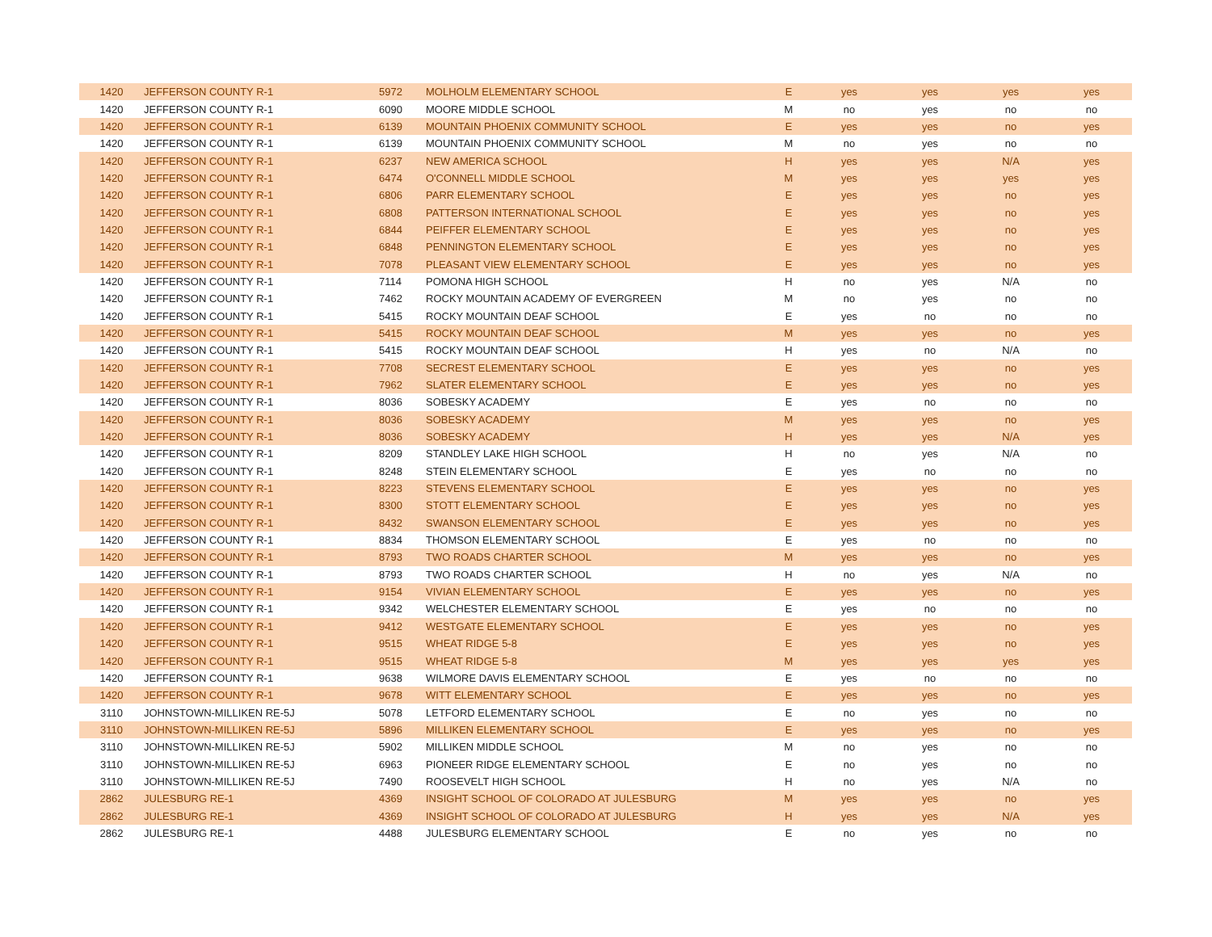| 1420 | JEFFERSON COUNTY R-1 | 5972 | MOLHOLM ELEMENTARY SCHOOL | E | yes | yes | yes | yes |
| 1420 | JEFFERSON COUNTY R-1 | 6090 | MOORE MIDDLE SCHOOL | M | no | yes | no | no |
| 1420 | JEFFERSON COUNTY R-1 | 6139 | MOUNTAIN PHOENIX COMMUNITY SCHOOL | E | yes | yes | no | yes |
| 1420 | JEFFERSON COUNTY R-1 | 6139 | MOUNTAIN PHOENIX COMMUNITY SCHOOL | M | no | yes | no | no |
| 1420 | JEFFERSON COUNTY R-1 | 6237 | NEW AMERICA SCHOOL | H | yes | yes | N/A | yes |
| 1420 | JEFFERSON COUNTY R-1 | 6474 | O'CONNELL MIDDLE SCHOOL | M | yes | yes | yes | yes |
| 1420 | JEFFERSON COUNTY R-1 | 6806 | PARR ELEMENTARY SCHOOL | E | yes | yes | no | yes |
| 1420 | JEFFERSON COUNTY R-1 | 6808 | PATTERSON INTERNATIONAL SCHOOL | E | yes | yes | no | yes |
| 1420 | JEFFERSON COUNTY R-1 | 6844 | PEIFFER ELEMENTARY SCHOOL | E | yes | yes | no | yes |
| 1420 | JEFFERSON COUNTY R-1 | 6848 | PENNINGTON ELEMENTARY SCHOOL | E | yes | yes | no | yes |
| 1420 | JEFFERSON COUNTY R-1 | 7078 | PLEASANT VIEW ELEMENTARY SCHOOL | E | yes | yes | no | yes |
| 1420 | JEFFERSON COUNTY R-1 | 7114 | POMONA HIGH SCHOOL | H | no | yes | N/A | no |
| 1420 | JEFFERSON COUNTY R-1 | 7462 | ROCKY MOUNTAIN ACADEMY OF EVERGREEN | M | no | yes | no | no |
| 1420 | JEFFERSON COUNTY R-1 | 5415 | ROCKY MOUNTAIN DEAF SCHOOL | E | yes | no | no | no |
| 1420 | JEFFERSON COUNTY R-1 | 5415 | ROCKY MOUNTAIN DEAF SCHOOL | M | yes | yes | no | yes |
| 1420 | JEFFERSON COUNTY R-1 | 5415 | ROCKY MOUNTAIN DEAF SCHOOL | H | yes | no | N/A | no |
| 1420 | JEFFERSON COUNTY R-1 | 7708 | SECREST ELEMENTARY SCHOOL | E | yes | yes | no | yes |
| 1420 | JEFFERSON COUNTY R-1 | 7962 | SLATER ELEMENTARY SCHOOL | E | yes | yes | no | yes |
| 1420 | JEFFERSON COUNTY R-1 | 8036 | SOBESKY ACADEMY | E | yes | no | no | no |
| 1420 | JEFFERSON COUNTY R-1 | 8036 | SOBESKY ACADEMY | M | yes | yes | no | yes |
| 1420 | JEFFERSON COUNTY R-1 | 8036 | SOBESKY ACADEMY | H | yes | yes | N/A | yes |
| 1420 | JEFFERSON COUNTY R-1 | 8209 | STANDLEY LAKE HIGH SCHOOL | H | no | yes | N/A | no |
| 1420 | JEFFERSON COUNTY R-1 | 8248 | STEIN ELEMENTARY SCHOOL | E | yes | no | no | no |
| 1420 | JEFFERSON COUNTY R-1 | 8223 | STEVENS ELEMENTARY SCHOOL | E | yes | yes | no | yes |
| 1420 | JEFFERSON COUNTY R-1 | 8300 | STOTT ELEMENTARY SCHOOL | E | yes | yes | no | yes |
| 1420 | JEFFERSON COUNTY R-1 | 8432 | SWANSON ELEMENTARY SCHOOL | E | yes | yes | no | yes |
| 1420 | JEFFERSON COUNTY R-1 | 8834 | THOMSON ELEMENTARY SCHOOL | E | yes | no | no | no |
| 1420 | JEFFERSON COUNTY R-1 | 8793 | TWO ROADS CHARTER SCHOOL | M | yes | yes | no | yes |
| 1420 | JEFFERSON COUNTY R-1 | 8793 | TWO ROADS CHARTER SCHOOL | H | no | yes | N/A | no |
| 1420 | JEFFERSON COUNTY R-1 | 9154 | VIVIAN ELEMENTARY SCHOOL | E | yes | yes | no | yes |
| 1420 | JEFFERSON COUNTY R-1 | 9342 | WELCHESTER ELEMENTARY SCHOOL | E | yes | no | no | no |
| 1420 | JEFFERSON COUNTY R-1 | 9412 | WESTGATE ELEMENTARY SCHOOL | E | yes | yes | no | yes |
| 1420 | JEFFERSON COUNTY R-1 | 9515 | WHEAT RIDGE 5-8 | E | yes | yes | no | yes |
| 1420 | JEFFERSON COUNTY R-1 | 9515 | WHEAT RIDGE 5-8 | M | yes | yes | yes | yes |
| 1420 | JEFFERSON COUNTY R-1 | 9638 | WILMORE DAVIS ELEMENTARY SCHOOL | E | yes | no | no | no |
| 1420 | JEFFERSON COUNTY R-1 | 9678 | WITT ELEMENTARY SCHOOL | E | yes | yes | no | yes |
| 3110 | JOHNSTOWN-MILLIKEN RE-5J | 5078 | LETFORD ELEMENTARY SCHOOL | E | no | yes | no | no |
| 3110 | JOHNSTOWN-MILLIKEN RE-5J | 5896 | MILLIKEN ELEMENTARY SCHOOL | E | yes | yes | no | yes |
| 3110 | JOHNSTOWN-MILLIKEN RE-5J | 5902 | MILLIKEN MIDDLE SCHOOL | M | no | yes | no | no |
| 3110 | JOHNSTOWN-MILLIKEN RE-5J | 6963 | PIONEER RIDGE ELEMENTARY SCHOOL | E | no | yes | no | no |
| 3110 | JOHNSTOWN-MILLIKEN RE-5J | 7490 | ROOSEVELT HIGH SCHOOL | H | no | yes | N/A | no |
| 2862 | JULESBURG RE-1 | 4369 | INSIGHT SCHOOL OF COLORADO AT JULESBURG | M | yes | yes | no | yes |
| 2862 | JULESBURG RE-1 | 4369 | INSIGHT SCHOOL OF COLORADO AT JULESBURG | H | yes | yes | N/A | yes |
| 2862 | JULESBURG RE-1 | 4488 | JULESBURG ELEMENTARY SCHOOL | E | no | yes | no | no |